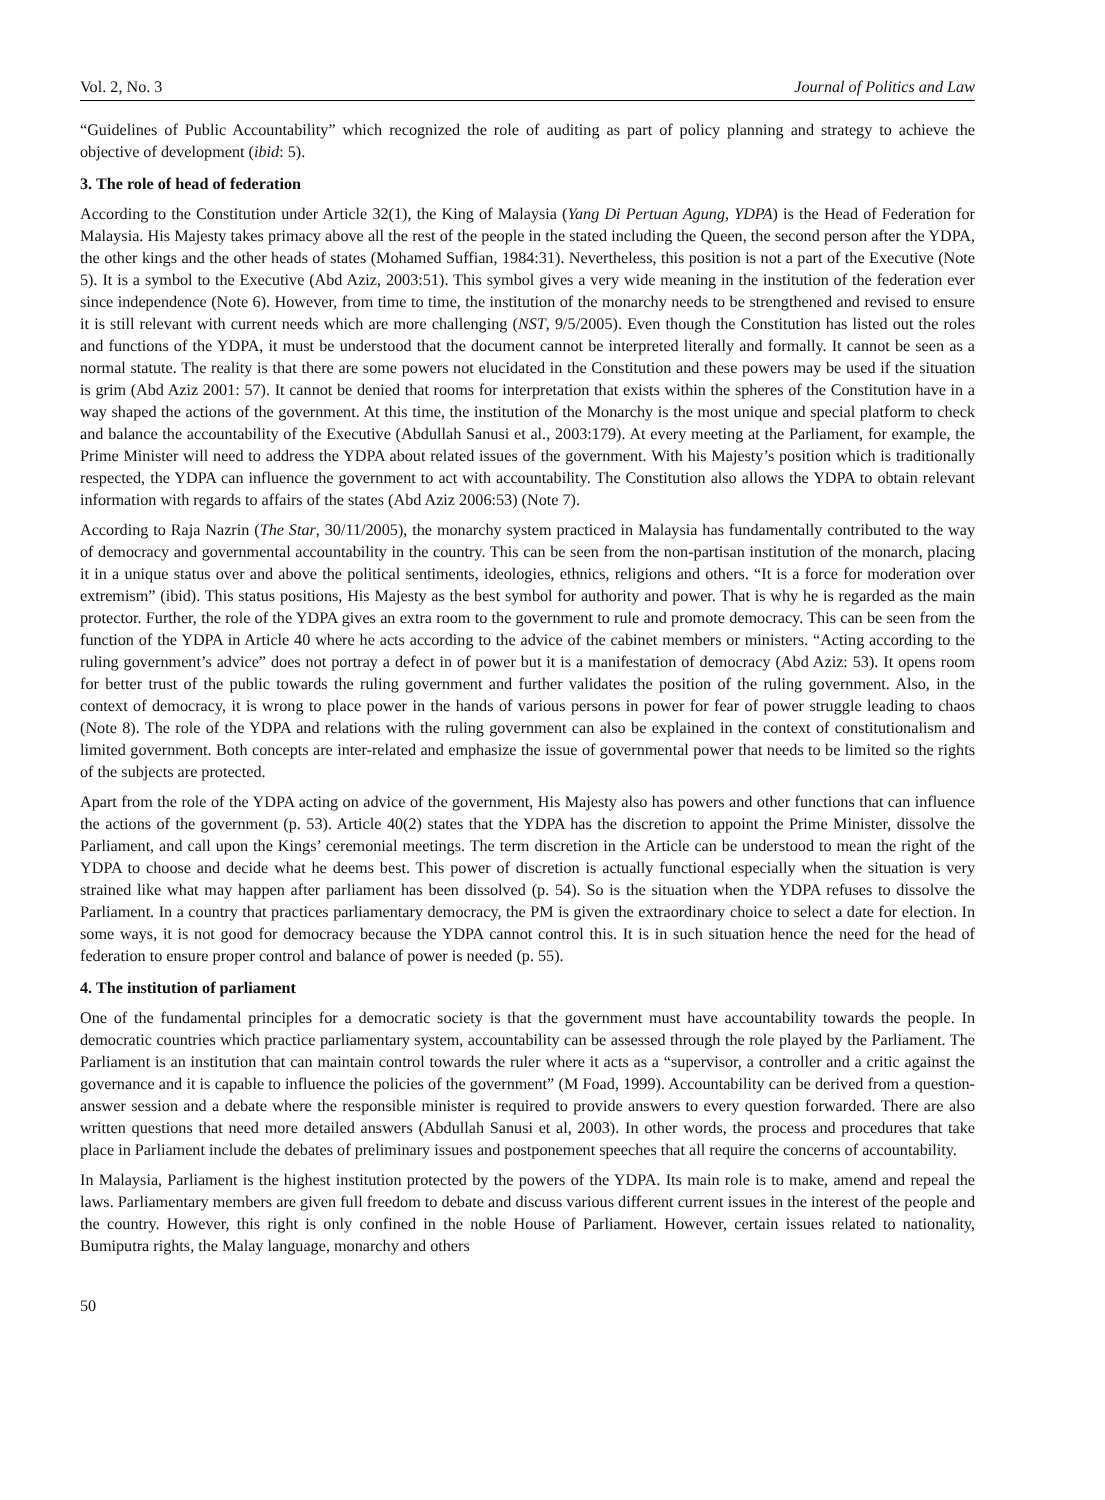Vol. 2, No. 3 Journal of Politics and Law
“Guidelines of Public Accountability” which recognized the role of auditing as part of policy planning and strategy to achieve the objective of development (ibid: 5).
3. The role of head of federation
According to the Constitution under Article 32(1), the King of Malaysia (Yang Di Pertuan Agung, YDPA) is the Head of Federation for Malaysia. His Majesty takes primacy above all the rest of the people in the stated including the Queen, the second person after the YDPA, the other kings and the other heads of states (Mohamed Suffian, 1984:31). Nevertheless, this position is not a part of the Executive (Note 5). It is a symbol to the Executive (Abd Aziz, 2003:51). This symbol gives a very wide meaning in the institution of the federation ever since independence (Note 6). However, from time to time, the institution of the monarchy needs to be strengthened and revised to ensure it is still relevant with current needs which are more challenging (NST, 9/5/2005). Even though the Constitution has listed out the roles and functions of the YDPA, it must be understood that the document cannot be interpreted literally and formally. It cannot be seen as a normal statute. The reality is that there are some powers not elucidated in the Constitution and these powers may be used if the situation is grim (Abd Aziz 2001: 57). It cannot be denied that rooms for interpretation that exists within the spheres of the Constitution have in a way shaped the actions of the government. At this time, the institution of the Monarchy is the most unique and special platform to check and balance the accountability of the Executive (Abdullah Sanusi et al., 2003:179). At every meeting at the Parliament, for example, the Prime Minister will need to address the YDPA about related issues of the government. With his Majesty’s position which is traditionally respected, the YDPA can influence the government to act with accountability. The Constitution also allows the YDPA to obtain relevant information with regards to affairs of the states (Abd Aziz 2006:53) (Note 7).
According to Raja Nazrin (The Star, 30/11/2005), the monarchy system practiced in Malaysia has fundamentally contributed to the way of democracy and governmental accountability in the country. This can be seen from the non-partisan institution of the monarch, placing it in a unique status over and above the political sentiments, ideologies, ethnics, religions and others. “It is a force for moderation over extremism” (ibid). This status positions, His Majesty as the best symbol for authority and power. That is why he is regarded as the main protector. Further, the role of the YDPA gives an extra room to the government to rule and promote democracy. This can be seen from the function of the YDPA in Article 40 where he acts according to the advice of the cabinet members or ministers. “Acting according to the ruling government’s advice” does not portray a defect in of power but it is a manifestation of democracy (Abd Aziz: 53). It opens room for better trust of the public towards the ruling government and further validates the position of the ruling government. Also, in the context of democracy, it is wrong to place power in the hands of various persons in power for fear of power struggle leading to chaos (Note 8). The role of the YDPA and relations with the ruling government can also be explained in the context of constitutionalism and limited government. Both concepts are inter-related and emphasize the issue of governmental power that needs to be limited so the rights of the subjects are protected.
Apart from the role of the YDPA acting on advice of the government, His Majesty also has powers and other functions that can influence the actions of the government (p. 53). Article 40(2) states that the YDPA has the discretion to appoint the Prime Minister, dissolve the Parliament, and call upon the Kings’ ceremonial meetings. The term discretion in the Article can be understood to mean the right of the YDPA to choose and decide what he deems best. This power of discretion is actually functional especially when the situation is very strained like what may happen after parliament has been dissolved (p. 54). So is the situation when the YDPA refuses to dissolve the Parliament. In a country that practices parliamentary democracy, the PM is given the extraordinary choice to select a date for election. In some ways, it is not good for democracy because the YDPA cannot control this. It is in such situation hence the need for the head of federation to ensure proper control and balance of power is needed (p. 55).
4. The institution of parliament
One of the fundamental principles for a democratic society is that the government must have accountability towards the people. In democratic countries which practice parliamentary system, accountability can be assessed through the role played by the Parliament. The Parliament is an institution that can maintain control towards the ruler where it acts as a “supervisor, a controller and a critic against the governance and it is capable to influence the policies of the government” (M Foad, 1999). Accountability can be derived from a question-answer session and a debate where the responsible minister is required to provide answers to every question forwarded. There are also written questions that need more detailed answers (Abdullah Sanusi et al, 2003). In other words, the process and procedures that take place in Parliament include the debates of preliminary issues and postponement speeches that all require the concerns of accountability.
In Malaysia, Parliament is the highest institution protected by the powers of the YDPA. Its main role is to make, amend and repeal the laws. Parliamentary members are given full freedom to debate and discuss various different current issues in the interest of the people and the country. However, this right is only confined in the noble House of Parliament. However, certain issues related to nationality, Bumiputra rights, the Malay language, monarchy and others
50